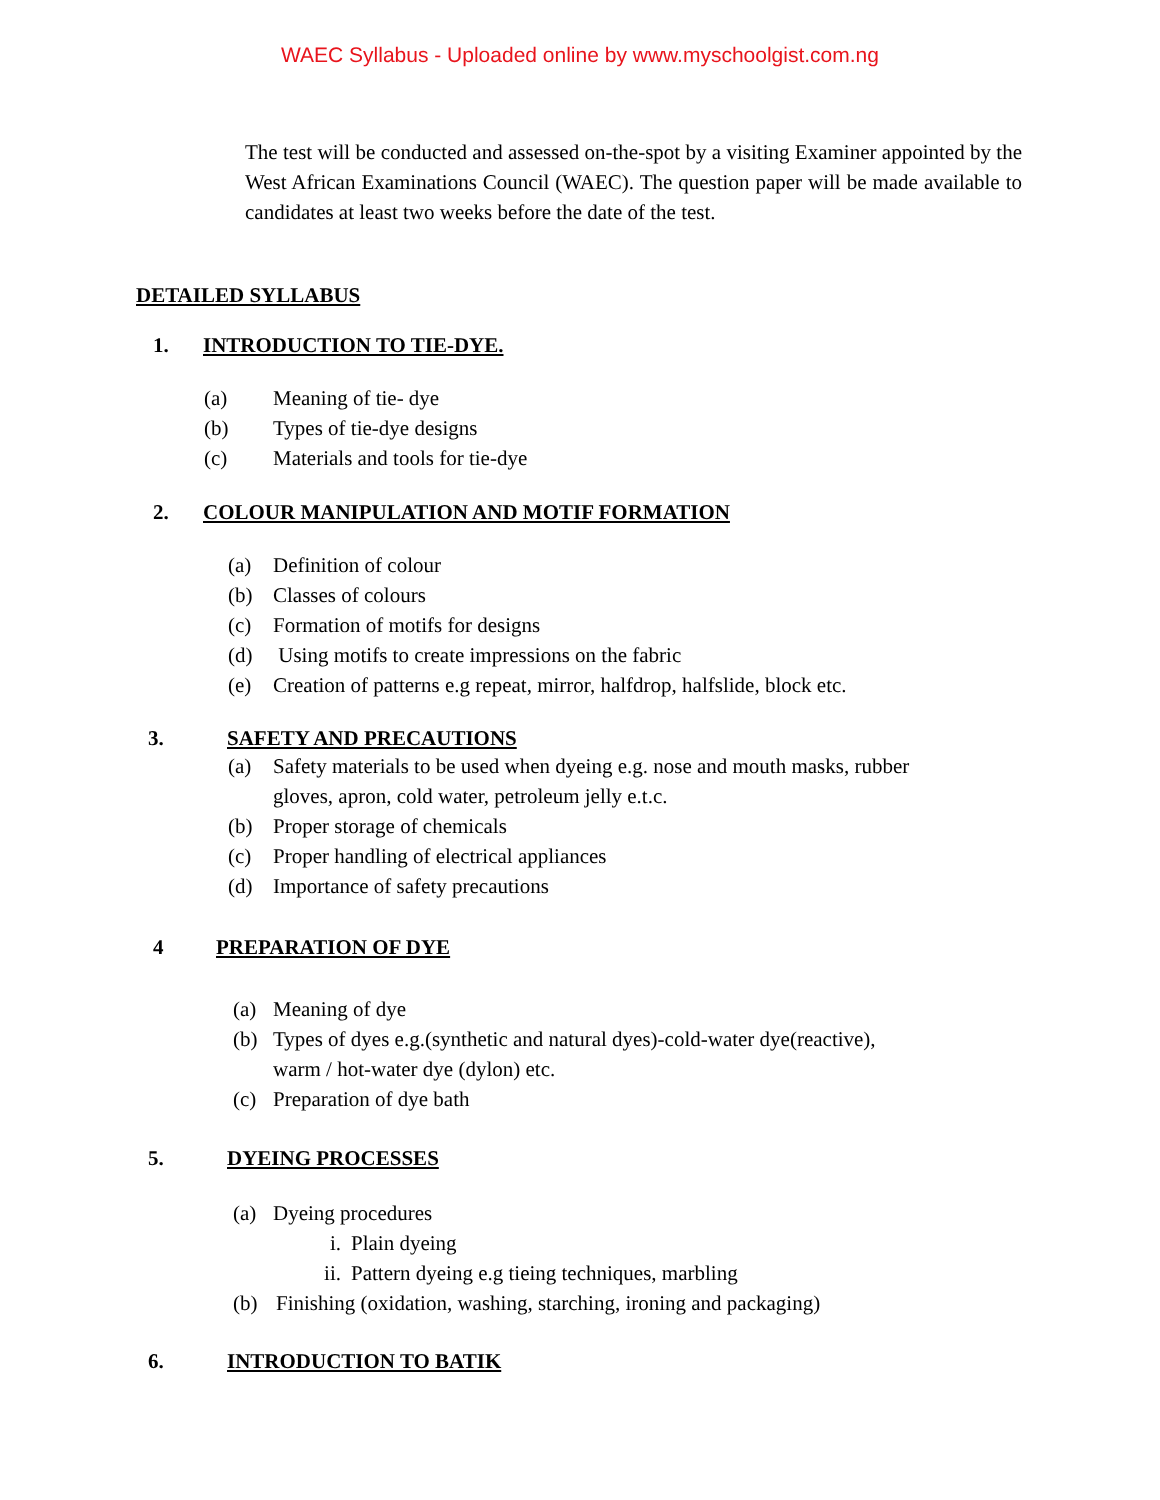WAEC Syllabus - Uploaded online by www.myschoolgist.com.ng
The test will be conducted and assessed on-the-spot by a visiting Examiner appointed by the West African Examinations Council (WAEC). The question paper will be made available to candidates at least two weeks before the date of the test.
DETAILED SYLLABUS
1. INTRODUCTION TO TIE-DYE.
(a) Meaning of tie- dye
(b) Types of tie-dye designs
(c) Materials and tools for tie-dye
2. COLOUR MANIPULATION AND MOTIF FORMATION
(a) Definition of colour
(b) Classes of colours
(c) Formation of motifs for designs
(d) Using motifs to create impressions on the fabric
(e) Creation of patterns e.g repeat, mirror, halfdrop, halfslide, block etc.
3. SAFETY AND PRECAUTIONS
(a) Safety materials to be used when dyeing e.g. nose and mouth masks, rubber
gloves, apron, cold water, petroleum jelly e.t.c.
(b) Proper storage of chemicals
(c) Proper handling of electrical appliances
(d) Importance of safety precautions
4 PREPARATION OF DYE
(a) Meaning of dye
(b) Types of dyes e.g.(synthetic and natural dyes)-cold-water dye(reactive),
warm / hot-water dye (dylon) etc.
(c) Preparation of dye bath
5. DYEING PROCESSES
(a) Dyeing procedures
i. Plain dyeing
ii. Pattern dyeing e.g tieing techniques, marbling
(b) Finishing (oxidation, washing, starching, ironing and packaging)
6. INTRODUCTION TO BATIK